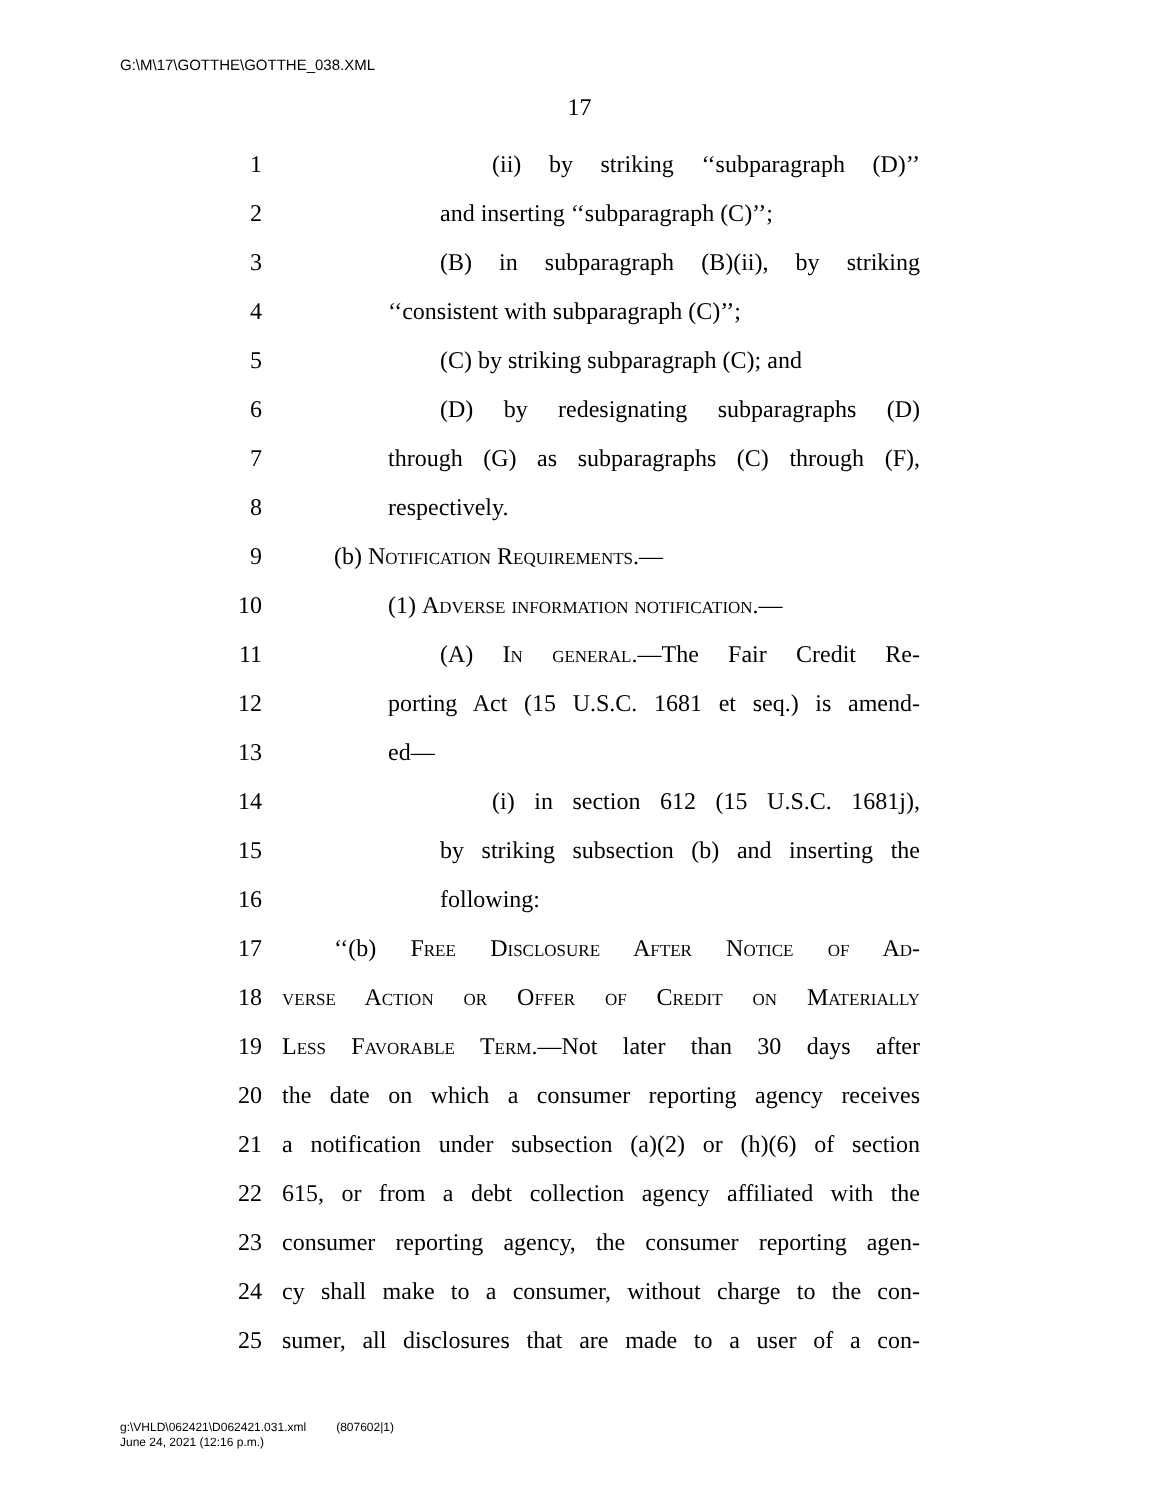G:\M\17\GOTTHE\GOTTHE_038.XML
17
1 (ii) by striking ‘‘subparagraph (D)’’
2 and inserting ‘‘subparagraph (C)’’;
3 (B) in subparagraph (B)(ii), by striking
4 ‘‘consistent with subparagraph (C)’’;
5 (C) by striking subparagraph (C); and
6 (D) by redesignating subparagraphs (D)
7 through (G) as subparagraphs (C) through (F),
8 respectively.
9 (b) Notification Requirements.—
10 (1) Adverse information notification.—
11 (A) In general.—The Fair Credit Re-
12 porting Act (15 U.S.C. 1681 et seq.) is amend-
13 ed—
14 (i) in section 612 (15 U.S.C. 1681j),
15 by striking subsection (b) and inserting the
16 following:
17 ‘‘(b) Free Disclosure After Notice of Ad-
18 verse Action or Offer of Credit on Materially
19 Less Favorable Term.—Not later than 30 days after
20 the date on which a consumer reporting agency receives
21 a notification under subsection (a)(2) or (h)(6) of section
22 615, or from a debt collection agency affiliated with the
23 consumer reporting agency, the consumer reporting agen-
24 cy shall make to a consumer, without charge to the con-
25 sumer, all disclosures that are made to a user of a con-
g:\VHLD\062421\D062421.031.xml (807602|1)
June 24, 2021 (12:16 p.m.)